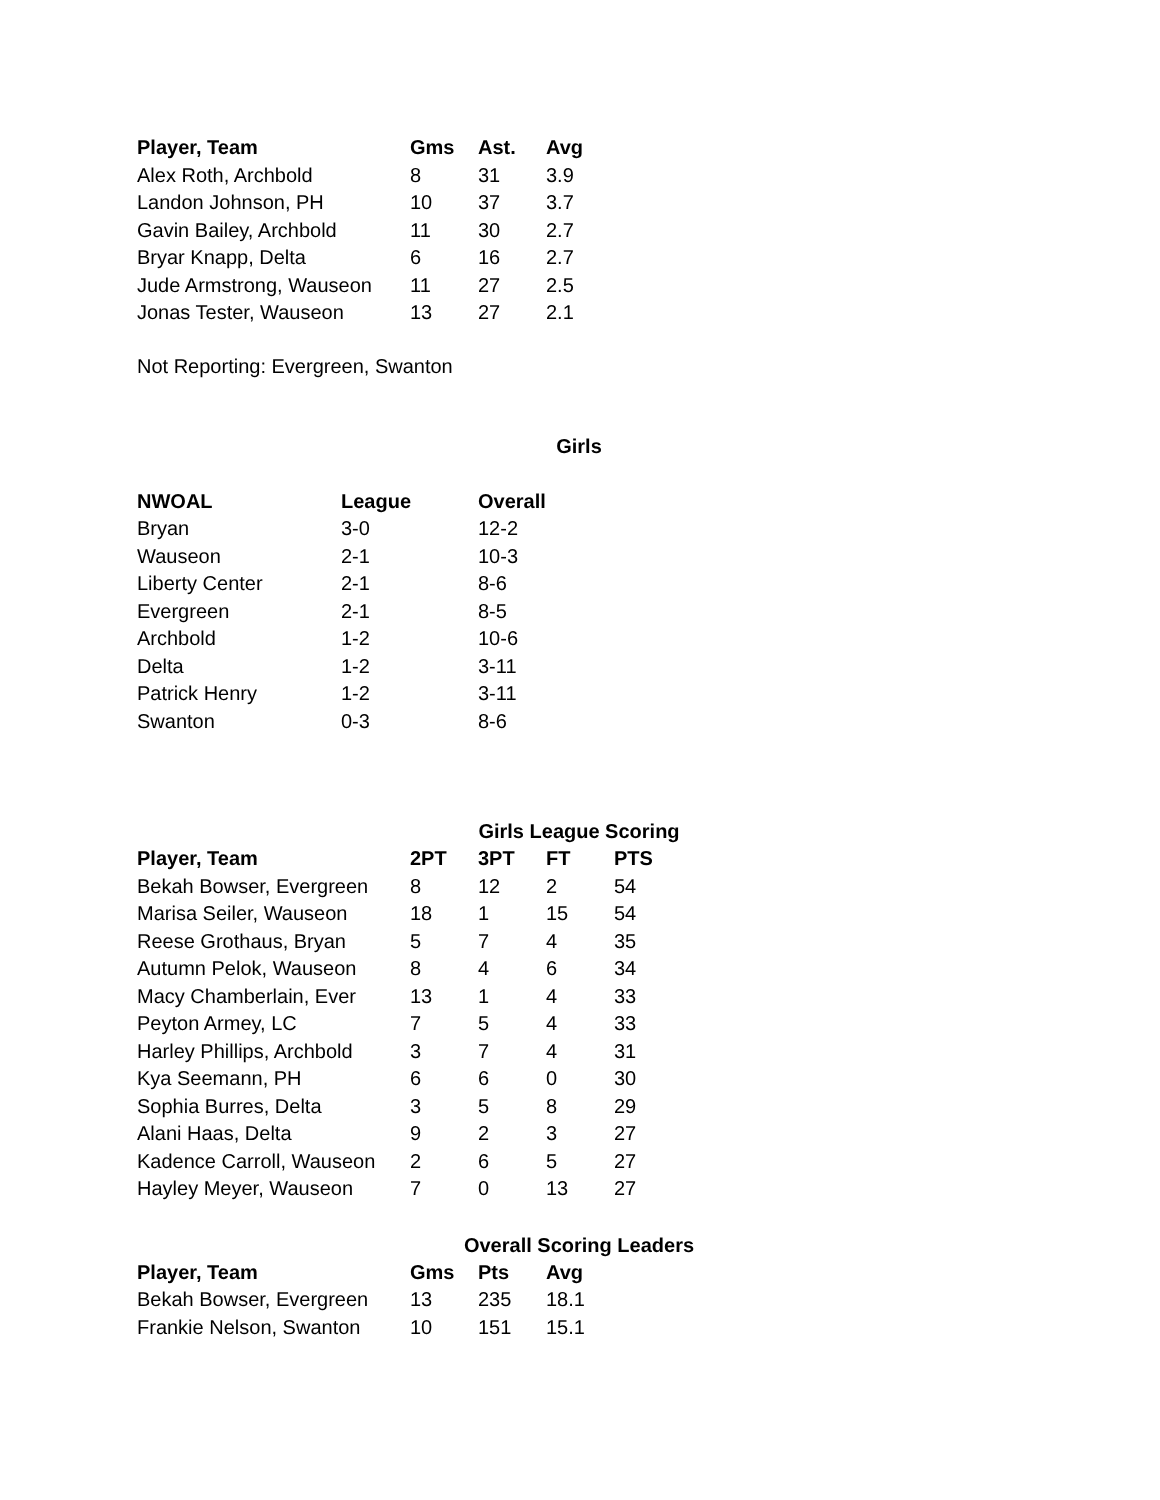| Player, Team | Gms | Ast. | Avg |
| --- | --- | --- | --- |
| Alex Roth, Archbold | 8 | 31 | 3.9 |
| Landon Johnson, PH | 10 | 37 | 3.7 |
| Gavin Bailey, Archbold | 11 | 30 | 2.7 |
| Bryar Knapp, Delta | 6 | 16 | 2.7 |
| Jude Armstrong, Wauseon | 11 | 27 | 2.5 |
| Jonas Tester, Wauseon | 13 | 27 | 2.1 |
Not Reporting: Evergreen, Swanton
Girls
| NWOAL | League | Overall |
| --- | --- | --- |
| Bryan | 3-0 | 12-2 |
| Wauseon | 2-1 | 10-3 |
| Liberty Center | 2-1 | 8-6 |
| Evergreen | 2-1 | 8-5 |
| Archbold | 1-2 | 10-6 |
| Delta | 1-2 | 3-11 |
| Patrick Henry | 1-2 | 3-11 |
| Swanton | 0-3 | 8-6 |
Girls League Scoring
| Player, Team | 2PT | 3PT | FT | PTS |
| --- | --- | --- | --- | --- |
| Bekah Bowser, Evergreen | 8 | 12 | 2 | 54 |
| Marisa Seiler, Wauseon | 18 | 1 | 15 | 54 |
| Reese Grothaus, Bryan | 5 | 7 | 4 | 35 |
| Autumn Pelok, Wauseon | 8 | 4 | 6 | 34 |
| Macy Chamberlain, Ever | 13 | 1 | 4 | 33 |
| Peyton Armey, LC | 7 | 5 | 4 | 33 |
| Harley Phillips, Archbold | 3 | 7 | 4 | 31 |
| Kya Seemann, PH | 6 | 6 | 0 | 30 |
| Sophia Burres, Delta | 3 | 5 | 8 | 29 |
| Alani Haas, Delta | 9 | 2 | 3 | 27 |
| Kadence Carroll, Wauseon | 2 | 6 | 5 | 27 |
| Hayley Meyer, Wauseon | 7 | 0 | 13 | 27 |
Overall Scoring Leaders
| Player, Team | Gms | Pts | Avg |
| --- | --- | --- | --- |
| Bekah Bowser, Evergreen | 13 | 235 | 18.1 |
| Frankie Nelson, Swanton | 10 | 151 | 15.1 |